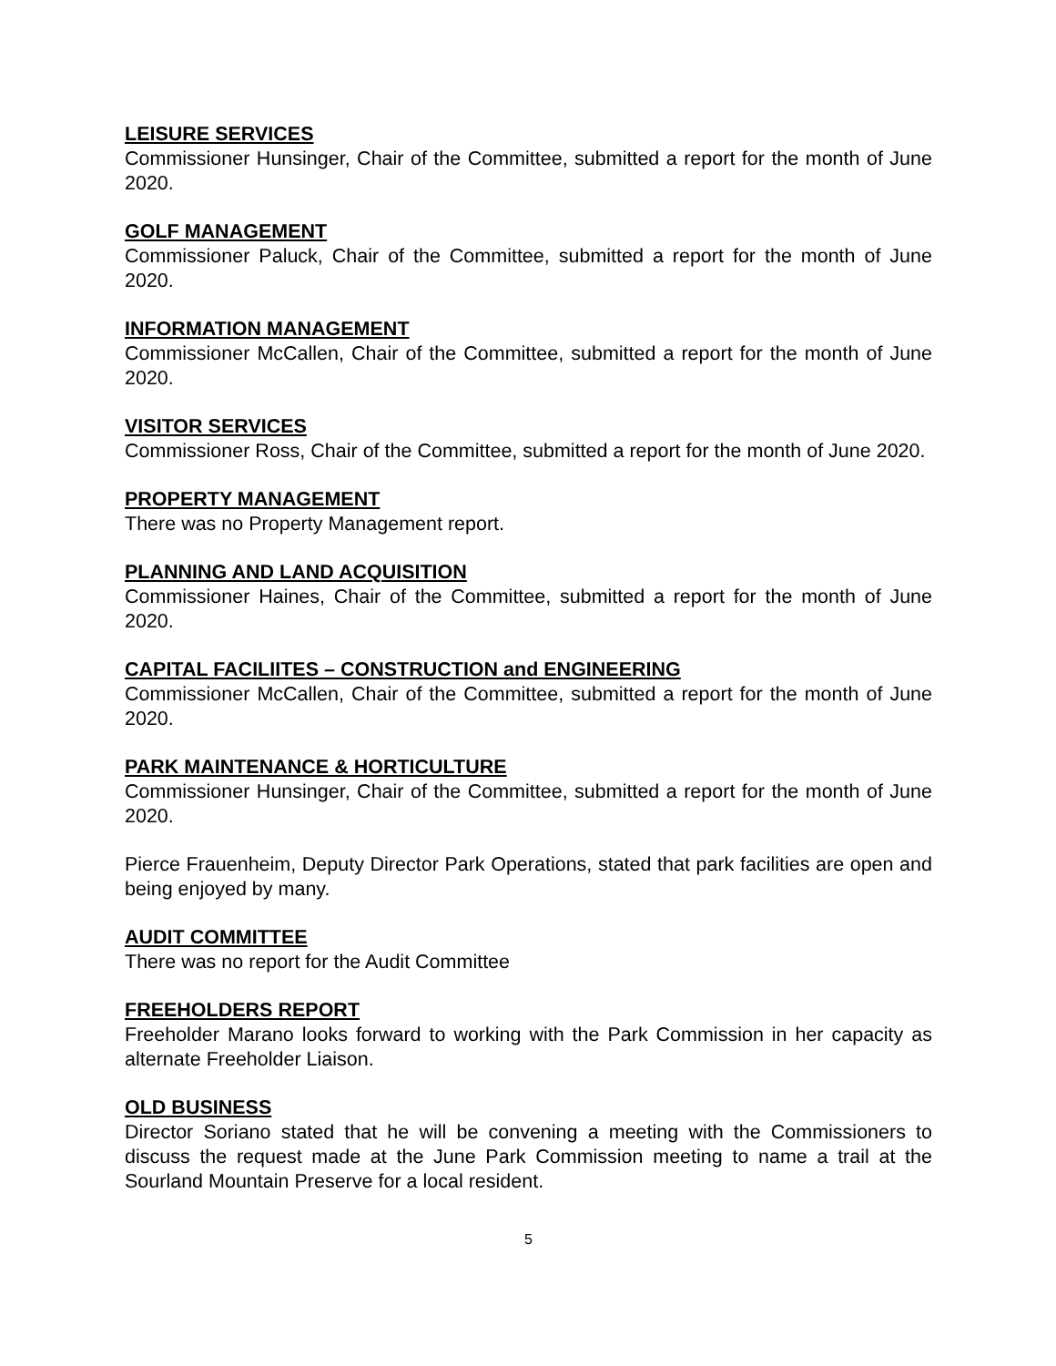LEISURE SERVICES
Commissioner Hunsinger, Chair of the Committee, submitted a report for the month of June 2020.
GOLF MANAGEMENT
Commissioner Paluck, Chair of the Committee, submitted a report for the month of June 2020.
INFORMATION MANAGEMENT
Commissioner McCallen, Chair of the Committee, submitted a report for the month of June 2020.
VISITOR SERVICES
Commissioner Ross, Chair of the Committee, submitted a report for the month of June 2020.
PROPERTY MANAGEMENT
There was no Property Management report.
PLANNING AND LAND ACQUISITION
Commissioner Haines, Chair of the Committee, submitted a report for the month of June 2020.
CAPITAL FACILIITES – CONSTRUCTION and ENGINEERING
Commissioner McCallen, Chair of the Committee, submitted a report for the month of June 2020.
PARK MAINTENANCE & HORTICULTURE
Commissioner Hunsinger, Chair of the Committee, submitted a report for the month of June 2020.
Pierce Frauenheim, Deputy Director Park Operations, stated that park facilities are open and being enjoyed by many.
AUDIT COMMITTEE
There was no report for the Audit Committee
FREEHOLDERS REPORT
Freeholder Marano looks forward to working with the Park Commission in her capacity as alternate Freeholder Liaison.
OLD BUSINESS
Director Soriano stated that he will be convening a meeting with the Commissioners to discuss the request made at the June Park Commission meeting to name a trail at the Sourland Mountain Preserve for a local resident.
5